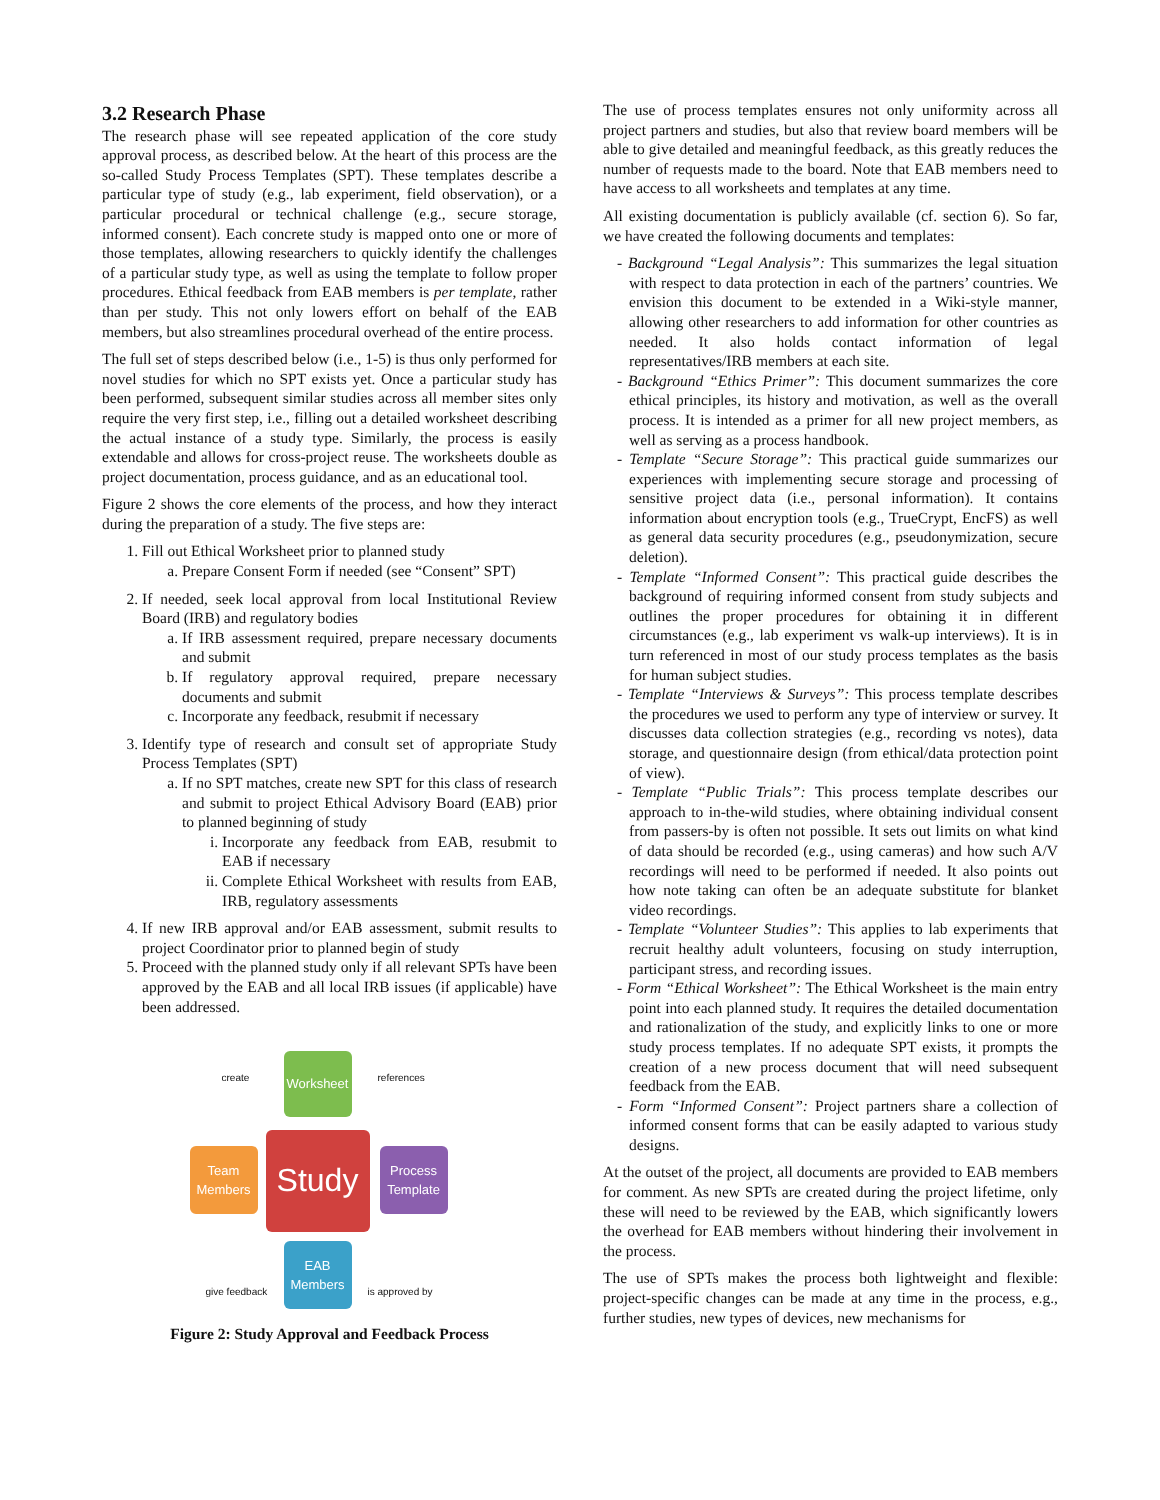3.2 Research Phase
The research phase will see repeated application of the core study approval process, as described below. At the heart of this process are the so-called Study Process Templates (SPT). These templates describe a particular type of study (e.g., lab experiment, field observation), or a particular procedural or technical challenge (e.g., secure storage, informed consent). Each concrete study is mapped onto one or more of those templates, allowing researchers to quickly identify the challenges of a particular study type, as well as using the template to follow proper procedures. Ethical feedback from EAB members is per template, rather than per study. This not only lowers effort on behalf of the EAB members, but also streamlines procedural overhead of the entire process.
The full set of steps described below (i.e., 1-5) is thus only performed for novel studies for which no SPT exists yet. Once a particular study has been performed, subsequent similar studies across all member sites only require the very first step, i.e., filling out a detailed worksheet describing the actual instance of a study type. Similarly, the process is easily extendable and allows for cross-project reuse. The worksheets double as project documentation, process guidance, and as an educational tool.
Figure 2 shows the core elements of the process, and how they interact during the preparation of a study. The five steps are:
1. Fill out Ethical Worksheet prior to planned study
a. Prepare Consent Form if needed (see “Consent” SPT)
2. If needed, seek local approval from local Institutional Review Board (IRB) and regulatory bodies
a. If IRB assessment required, prepare necessary documents and submit
b. If regulatory approval required, prepare necessary documents and submit
c. Incorporate any feedback, resubmit if necessary
3. Identify type of research and consult set of appropriate Study Process Templates (SPT)
a. If no SPT matches, create new SPT for this class of research and submit to project Ethical Advisory Board (EAB) prior to planned beginning of study
i. Incorporate any feedback from EAB, resubmit to EAB if necessary
ii. Complete Ethical Worksheet with results from EAB, IRB, regulatory assessments
4. If new IRB approval and/or EAB assessment, submit results to project Coordinator prior to planned begin of study
5. Proceed with the planned study only if all relevant SPTs have been approved by the EAB and all local IRB issues (if applicable) have been addressed.
create
Worksheet
references
Team Members
Study
Process Template
give feedback
EAB Members
is approved by
Figure 2: Study Approval and Feedback Process
The use of process templates ensures not only uniformity across all project partners and studies, but also that review board members will be able to give detailed and meaningful feedback, as this greatly reduces the number of requests made to the board. Note that EAB members need to have access to all worksheets and templates at any time.
All existing documentation is publicly available (cf. section 6). So far, we have created the following documents and templates:
- Background “Legal Analysis”: This summarizes the legal situation with respect to data protection in each of the partners’ countries. We envision this document to be extended in a Wiki-style manner, allowing other researchers to add information for other countries as needed. It also holds contact information of legal representatives/IRB members at each site.
- Background “Ethics Primer”: This document summarizes the core ethical principles, its history and motivation, as well as the overall process. It is intended as a primer for all new project members, as well as serving as a process handbook.
- Template “Secure Storage”: This practical guide summarizes our experiences with implementing secure storage and processing of sensitive project data (i.e., personal information). It contains information about encryption tools (e.g., TrueCrypt, EncFS) as well as general data security procedures (e.g., pseudonymization, secure deletion).
- Template “Informed Consent”: This practical guide describes the background of requiring informed consent from study subjects and outlines the proper procedures for obtaining it in different circumstances (e.g., lab experiment vs walk-up interviews). It is in turn referenced in most of our study process templates as the basis for human subject studies.
- Template “Interviews & Surveys”: This process template describes the procedures we used to perform any type of interview or survey. It discusses data collection strategies (e.g., recording vs notes), data storage, and questionnaire design (from ethical/data protection point of view).
- Template “Public Trials”: This process template describes our approach to in-the-wild studies, where obtaining individual consent from passers-by is often not possible. It sets out limits on what kind of data should be recorded (e.g., using cameras) and how such A/V recordings will need to be performed if needed. It also points out how note taking can often be an adequate substitute for blanket video recordings.
- Template “Volunteer Studies”: This applies to lab experiments that recruit healthy adult volunteers, focusing on study interruption, participant stress, and recording issues.
- Form “Ethical Worksheet”: The Ethical Worksheet is the main entry point into each planned study. It requires the detailed documentation and rationalization of the study, and explicitly links to one or more study process templates. If no adequate SPT exists, it prompts the creation of a new process document that will need subsequent feedback from the EAB.
- Form “Informed Consent”: Project partners share a collection of informed consent forms that can be easily adapted to various study designs.
At the outset of the project, all documents are provided to EAB members for comment. As new SPTs are created during the project lifetime, only these will need to be reviewed by the EAB, which significantly lowers the overhead for EAB members without hindering their involvement in the process.
The use of SPTs makes the process both lightweight and flexible: project-specific changes can be made at any time in the process, e.g., further studies, new types of devices, new mechanisms for